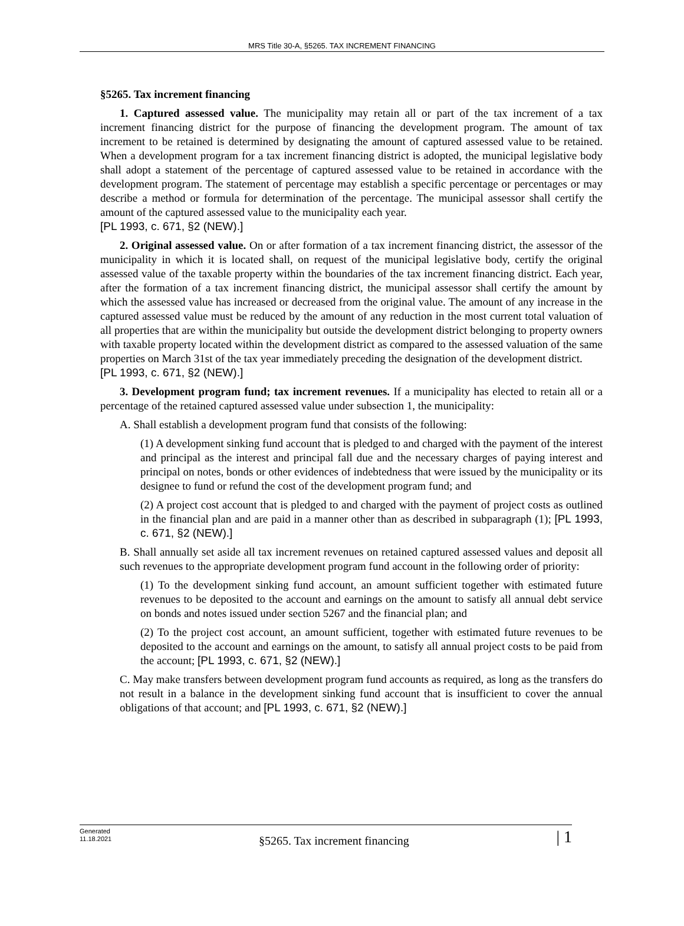MRS Title 30-A, §5265. TAX INCREMENT FINANCING
§5265. Tax increment financing
1. Captured assessed value. The municipality may retain all or part of the tax increment of a tax increment financing district for the purpose of financing the development program. The amount of tax increment to be retained is determined by designating the amount of captured assessed value to be retained. When a development program for a tax increment financing district is adopted, the municipal legislative body shall adopt a statement of the percentage of captured assessed value to be retained in accordance with the development program. The statement of percentage may establish a specific percentage or percentages or may describe a method or formula for determination of the percentage. The municipal assessor shall certify the amount of the captured assessed value to the municipality each year.
[PL 1993, c. 671, §2 (NEW).]
2. Original assessed value. On or after formation of a tax increment financing district, the assessor of the municipality in which it is located shall, on request of the municipal legislative body, certify the original assessed value of the taxable property within the boundaries of the tax increment financing district. Each year, after the formation of a tax increment financing district, the municipal assessor shall certify the amount by which the assessed value has increased or decreased from the original value. The amount of any increase in the captured assessed value must be reduced by the amount of any reduction in the most current total valuation of all properties that are within the municipality but outside the development district belonging to property owners with taxable property located within the development district as compared to the assessed valuation of the same properties on March 31st of the tax year immediately preceding the designation of the development district.
[PL 1993, c. 671, §2 (NEW).]
3. Development program fund; tax increment revenues. If a municipality has elected to retain all or a percentage of the retained captured assessed value under subsection 1, the municipality:
A. Shall establish a development program fund that consists of the following:
(1) A development sinking fund account that is pledged to and charged with the payment of the interest and principal as the interest and principal fall due and the necessary charges of paying interest and principal on notes, bonds or other evidences of indebtedness that were issued by the municipality or its designee to fund or refund the cost of the development program fund; and
(2) A project cost account that is pledged to and charged with the payment of project costs as outlined in the financial plan and are paid in a manner other than as described in subparagraph (1); [PL 1993, c. 671, §2 (NEW).]
B. Shall annually set aside all tax increment revenues on retained captured assessed values and deposit all such revenues to the appropriate development program fund account in the following order of priority:
(1) To the development sinking fund account, an amount sufficient together with estimated future revenues to be deposited to the account and earnings on the amount to satisfy all annual debt service on bonds and notes issued under section 5267 and the financial plan; and
(2) To the project cost account, an amount sufficient, together with estimated future revenues to be deposited to the account and earnings on the amount, to satisfy all annual project costs to be paid from the account; [PL 1993, c. 671, §2 (NEW).]
C. May make transfers between development program fund accounts as required, as long as the transfers do not result in a balance in the development sinking fund account that is insufficient to cover the annual obligations of that account; and [PL 1993, c. 671, §2 (NEW).]
Generated
11.18.2021
§5265. Tax increment financing
| 1